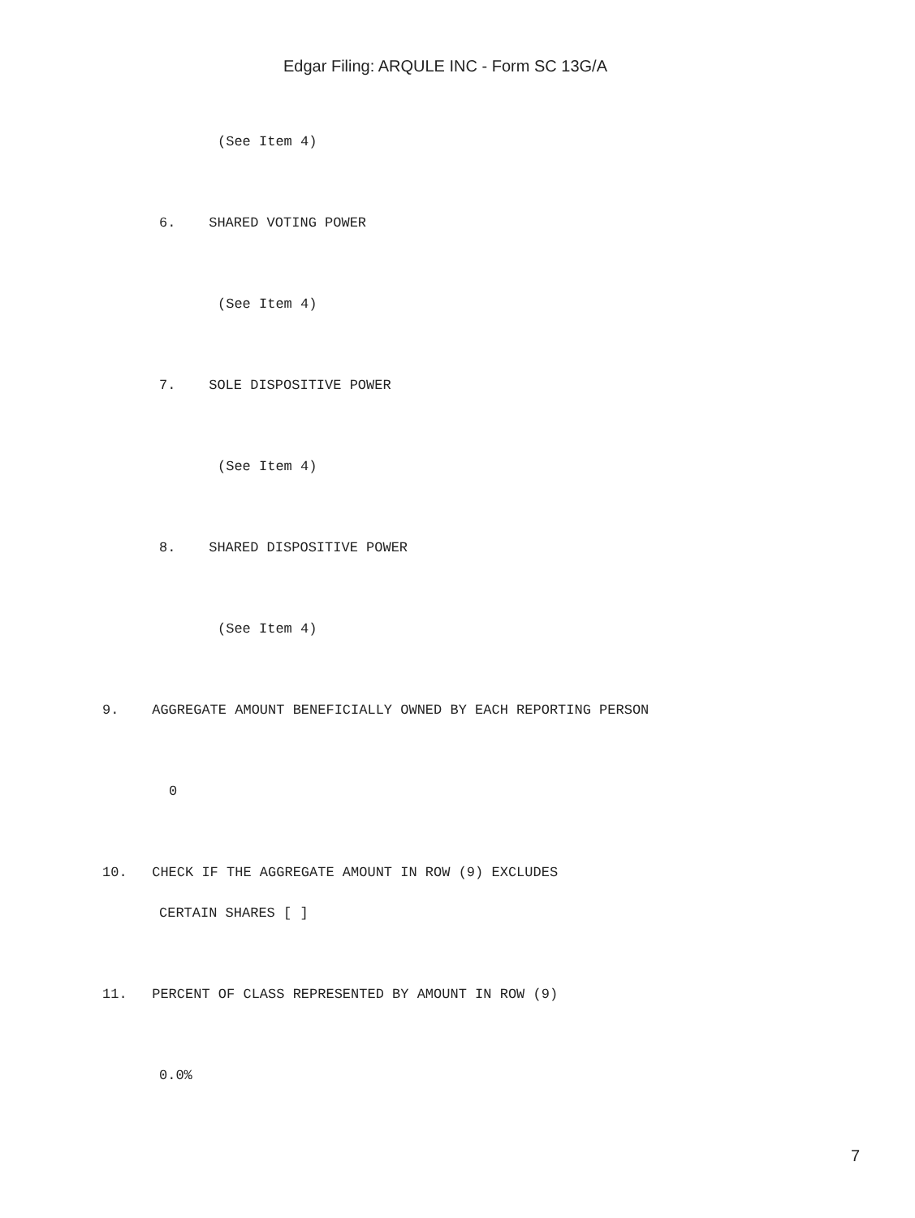Edgar Filing: ARQULE INC - Form SC 13G/A
(See Item 4)
6. SHARED VOTING POWER
(See Item 4)
7. SOLE DISPOSITIVE POWER
(See Item 4)
8. SHARED DISPOSITIVE POWER
(See Item 4)
9. AGGREGATE AMOUNT BENEFICIALLY OWNED BY EACH REPORTING PERSON
0
10. CHECK IF THE AGGREGATE AMOUNT IN ROW (9) EXCLUDES
CERTAIN SHARES [ ]
11. PERCENT OF CLASS REPRESENTED BY AMOUNT IN ROW (9)
0.0%
7